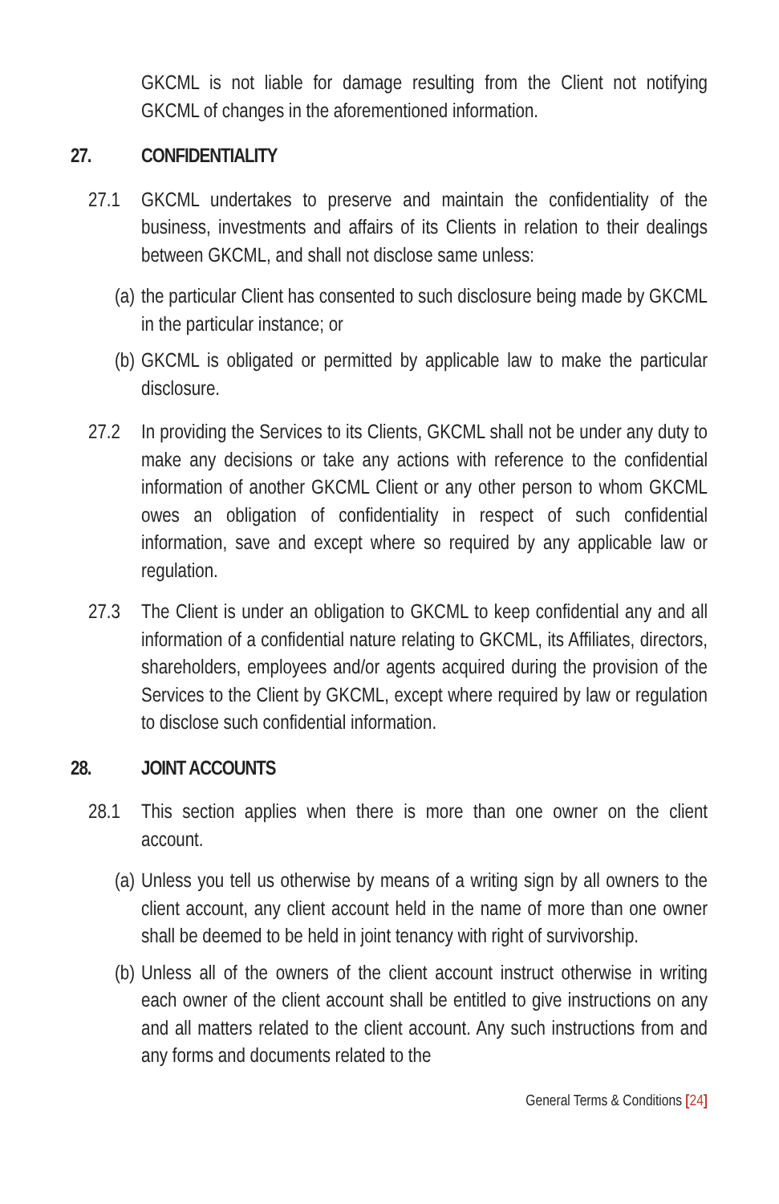GKCML is not liable for damage resulting from the Client not notifying GKCML of changes in the aforementioned information.
27. CONFIDENTIALITY
27.1 GKCML undertakes to preserve and maintain the confidentiality of the business, investments and affairs of its Clients in relation to their dealings between GKCML, and shall not disclose same unless:
(a)
the particular Client has consented to such disclosure being made by GKCML in the particular instance; or
(b)
GKCML is obligated or permitted by applicable law to make the particular disclosure.
27.2 In providing the Services to its Clients, GKCML shall not be under any duty to make any decisions or take any actions with reference to the confidential information of another GKCML Client or any other person to whom GKCML owes an obligation of confidentiality in respect of such confidential information, save and except where so required by any applicable law or regulation.
27.3 The Client is under an obligation to GKCML to keep confidential any and all information of a confidential nature relating to GKCML, its Affiliates, directors, shareholders, employees and/or agents acquired during the provision of the Services to the Client by GKCML, except where required by law or regulation to disclose such confidential information.
28. JOINT ACCOUNTS
28.1 This section applies when there is more than one owner on the client account.
(a)
Unless you tell us otherwise by means of a writing sign by all owners to the client account, any client account held in the name of more than one owner shall be deemed to be held in joint tenancy with right of survivorship.
(b)
Unless all of the owners of the client account instruct otherwise in writing each owner of the client account shall be entitled to give instructions on any and all matters related to the client account. Any such instructions from and any forms and documents related to the
General Terms & Conditions [24]